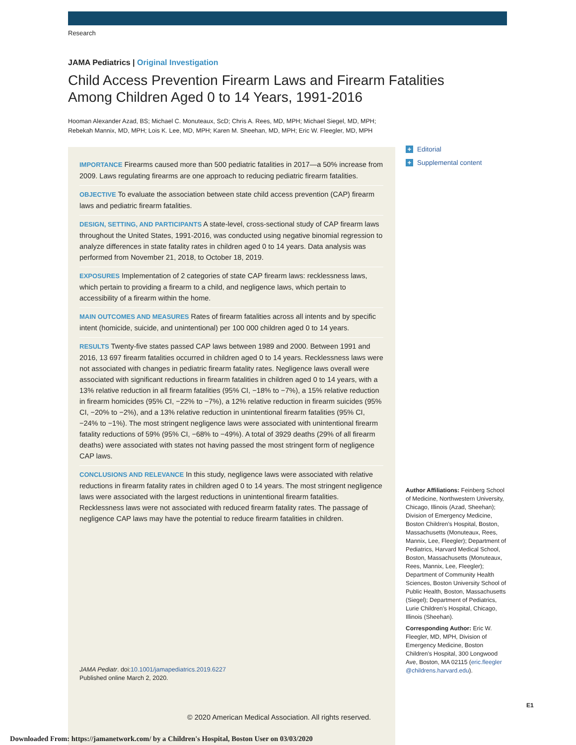Research
JAMA Pediatrics | Original Investigation
Child Access Prevention Firearm Laws and Firearm Fatalities
Among Children Aged 0 to 14 Years, 1991-2016
Hooman Alexander Azad, BS; Michael C. Monuteaux, ScD; Chris A. Rees, MD, MPH; Michael Siegel, MD, MPH;
Rebekah Mannix, MD, MPH; Lois K. Lee, MD, MPH; Karen M. Sheehan, MD, MPH; Eric W. Fleegler, MD, MPH
IMPORTANCE Firearms caused more than 500 pediatric fatalities in 2017—a 50% increase from 2009. Laws regulating firearms are one approach to reducing pediatric firearm fatalities.
OBJECTIVE To evaluate the association between state child access prevention (CAP) firearm laws and pediatric firearm fatalities.
DESIGN, SETTING, AND PARTICIPANTS A state-level, cross-sectional study of CAP firearm laws throughout the United States, 1991-2016, was conducted using negative binomial regression to analyze differences in state fatality rates in children aged 0 to 14 years. Data analysis was performed from November 21, 2018, to October 18, 2019.
EXPOSURES Implementation of 2 categories of state CAP firearm laws: recklessness laws, which pertain to providing a firearm to a child, and negligence laws, which pertain to accessibility of a firearm within the home.
MAIN OUTCOMES AND MEASURES Rates of firearm fatalities across all intents and by specific intent (homicide, suicide, and unintentional) per 100 000 children aged 0 to 14 years.
RESULTS Twenty-five states passed CAP laws between 1989 and 2000. Between 1991 and 2016, 13 697 firearm fatalities occurred in children aged 0 to 14 years. Recklessness laws were not associated with changes in pediatric firearm fatality rates. Negligence laws overall were associated with significant reductions in firearm fatalities in children aged 0 to 14 years, with a 13% relative reduction in all firearm fatalities (95% CI, −18% to −7%), a 15% relative reduction in firearm homicides (95% CI, −22% to −7%), a 12% relative reduction in firearm suicides (95% CI, −20% to −2%), and a 13% relative reduction in unintentional firearm fatalities (95% CI, −24% to −1%). The most stringent negligence laws were associated with unintentional firearm fatality reductions of 59% (95% CI, −68% to −49%). A total of 3929 deaths (29% of all firearm deaths) were associated with states not having passed the most stringent form of negligence CAP laws.
CONCLUSIONS AND RELEVANCE In this study, negligence laws were associated with relative reductions in firearm fatality rates in children aged 0 to 14 years. The most stringent negligence laws were associated with the largest reductions in unintentional firearm fatalities. Recklessness laws were not associated with reduced firearm fatality rates. The passage of negligence CAP laws may have the potential to reduce firearm fatalities in children.
JAMA Pediatr. doi:10.1001/jamapediatrics.2019.6227
Published online March 2, 2020.
© 2020 American Medical Association. All rights reserved.
+ Editorial
+ Supplemental content
Author Affiliations: Feinberg School of Medicine, Northwestern University, Chicago, Illinois (Azad, Sheehan); Division of Emergency Medicine, Boston Children's Hospital, Boston, Massachusetts (Monuteaux, Rees, Mannix, Lee, Fleegler); Department of Pediatrics, Harvard Medical School, Boston, Massachusetts (Monuteaux, Rees, Mannix, Lee, Fleegler); Department of Community Health Sciences, Boston University School of Public Health, Boston, Massachusetts (Siegel); Department of Pediatrics, Lurie Children's Hospital, Chicago, Illinois (Sheehan).
Corresponding Author: Eric W. Fleegler, MD, MPH, Division of Emergency Medicine, Boston Children's Hospital, 300 Longwood Ave, Boston, MA 02115 (eric.fleegler @childrens.harvard.edu).
E1
Downloaded From: https://jamanetwork.com/ by a Children's Hospital, Boston User on 03/03/2020